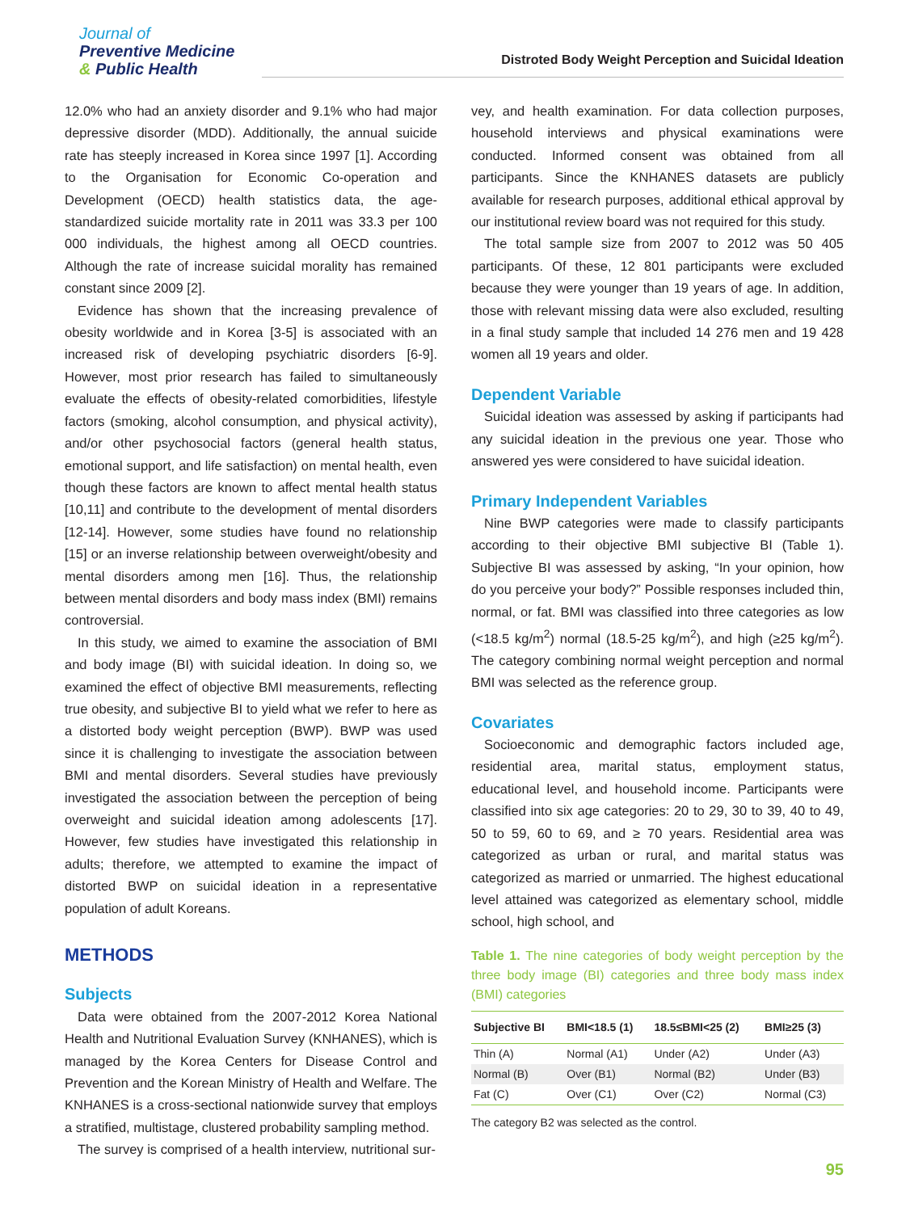Journal of
Preventive Medicine
& Public Health
Distroted Body Weight Perception and Suicidal Ideation
12.0% who had an anxiety disorder and 9.1% who had major depressive disorder (MDD). Additionally, the annual suicide rate has steeply increased in Korea since 1997 [1]. According to the Organisation for Economic Co-operation and Development (OECD) health statistics data, the age-standardized suicide mortality rate in 2011 was 33.3 per 100 000 individuals, the highest among all OECD countries. Although the rate of increase suicidal morality has remained constant since 2009 [2].
Evidence has shown that the increasing prevalence of obesity worldwide and in Korea [3-5] is associated with an increased risk of developing psychiatric disorders [6-9]. However, most prior research has failed to simultaneously evaluate the effects of obesity-related comorbidities, lifestyle factors (smoking, alcohol consumption, and physical activity), and/or other psychosocial factors (general health status, emotional support, and life satisfaction) on mental health, even though these factors are known to affect mental health status [10,11] and contribute to the development of mental disorders [12-14]. However, some studies have found no relationship [15] or an inverse relationship between overweight/obesity and mental disorders among men [16]. Thus, the relationship between mental disorders and body mass index (BMI) remains controversial.
In this study, we aimed to examine the association of BMI and body image (BI) with suicidal ideation. In doing so, we examined the effect of objective BMI measurements, reflecting true obesity, and subjective BI to yield what we refer to here as a distorted body weight perception (BWP). BWP was used since it is challenging to investigate the association between BMI and mental disorders. Several studies have previously investigated the association between the perception of being overweight and suicidal ideation among adolescents [17]. However, few studies have investigated this relationship in adults; therefore, we attempted to examine the impact of distorted BWP on suicidal ideation in a representative population of adult Koreans.
METHODS
Subjects
Data were obtained from the 2007-2012 Korea National Health and Nutritional Evaluation Survey (KNHANES), which is managed by the Korea Centers for Disease Control and Prevention and the Korean Ministry of Health and Welfare. The KNHANES is a cross-sectional nationwide survey that employs a stratified, multistage, clustered probability sampling method.
The survey is comprised of a health interview, nutritional sur-
vey, and health examination. For data collection purposes, household interviews and physical examinations were conducted. Informed consent was obtained from all participants. Since the KNHANES datasets are publicly available for research purposes, additional ethical approval by our institutional review board was not required for this study.
The total sample size from 2007 to 2012 was 50 405 participants. Of these, 12 801 participants were excluded because they were younger than 19 years of age. In addition, those with relevant missing data were also excluded, resulting in a final study sample that included 14 276 men and 19 428 women all 19 years and older.
Dependent Variable
Suicidal ideation was assessed by asking if participants had any suicidal ideation in the previous one year. Those who answered yes were considered to have suicidal ideation.
Primary Independent Variables
Nine BWP categories were made to classify participants according to their objective BMI subjective BI (Table 1). Subjective BI was assessed by asking, “In your opinion, how do you perceive your body?” Possible responses included thin, normal, or fat. BMI was classified into three categories as low (<18.5 kg/m<sup>2</sup>) normal (18.5-25 kg/m<sup>2</sup>), and high (≥25 kg/m<sup>2</sup>). The category combining normal weight perception and normal BMI was selected as the reference group.
Covariates
Socioeconomic and demographic factors included age, residential area, marital status, employment status, educational level, and household income. Participants were classified into six age categories: 20 to 29, 30 to 39, 40 to 49, 50 to 59, 60 to 69, and ≥ 70 years. Residential area was categorized as urban or rural, and marital status was categorized as married or unmarried. The highest educational level attained was categorized as elementary school, middle school, high school, and
Table 1. The nine categories of body weight perception by the three body image (BI) categories and three body mass index (BMI) categories
| Subjective BI | BMI<18.5 (1) | 18.5≤BMI<25 (2) | BMI≥25 (3) |
| --- | --- | --- | --- |
| Thin (A) | Normal (A1) | Under (A2) | Under (A3) |
| Normal (B) | Over (B1) | Normal (B2) | Under (B3) |
| Fat (C) | Over (C1) | Over (C2) | Normal (C3) |
The category B2 was selected as the control.
95